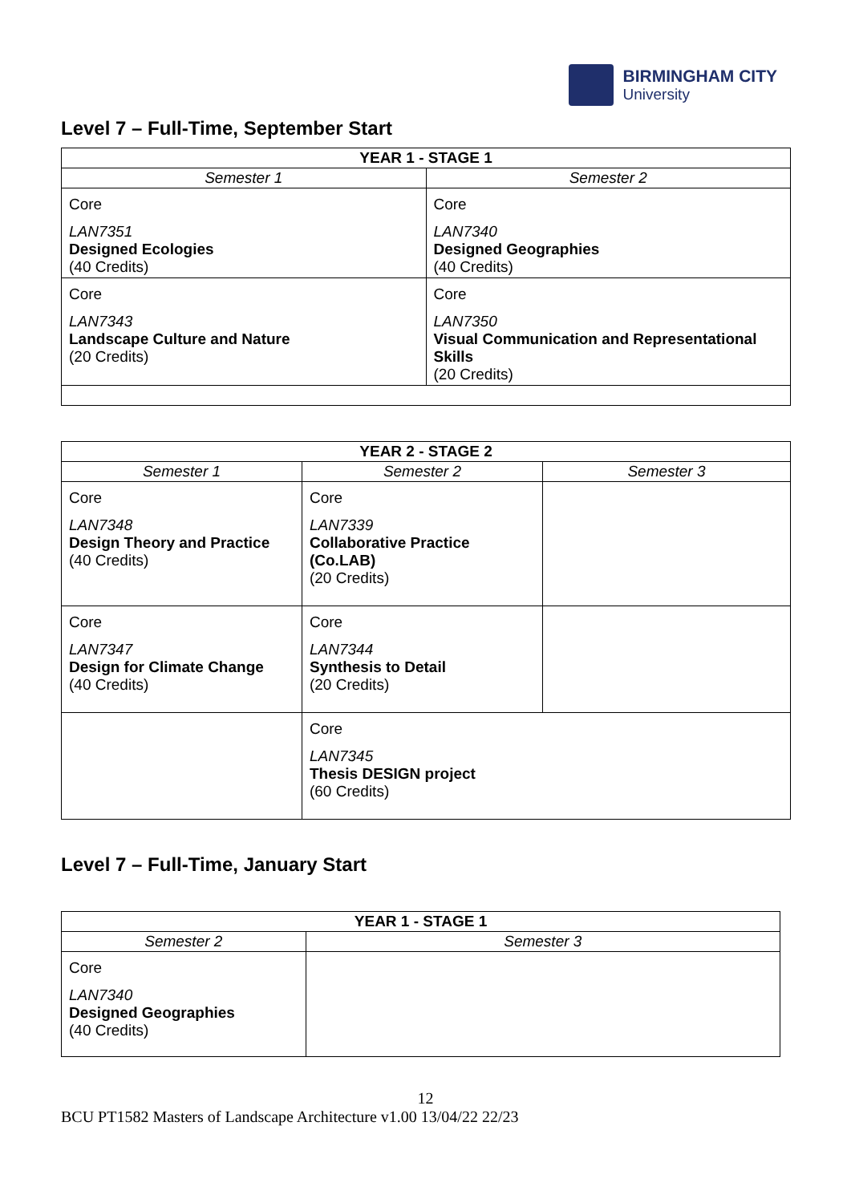BIRMINGHAM CITY
University
Level 7 – Full-Time, September Start
| YEAR 1 - STAGE 1 | |
| --- | --- |
| Semester 1 | Semester 2 |
| Core LAN7351 Designed Ecologies (40 Credits) | Core LAN7340 Designed Geographies (40 Credits) |
| Core LAN7343 Landscape Culture and Nature (20 Credits) | Core LAN7350 Visual Communication and Representational Skills (20 Credits) |
| YEAR 2 - STAGE 2 | | |
| --- | --- | --- |
| Semester 1 | Semester 2 | Semester 3 |
| Core LAN7348 Design Theory and Practice (40 Credits) | Core LAN7339 Collaborative Practice (Co.LAB) (20 Credits) | |
| Core LAN7347 Design for Climate Change (40 Credits) | Core LAN7344 Synthesis to Detail (20 Credits) | |
| | Core LAN7345 Thesis DESIGN project (60 Credits) | |
Level 7 – Full-Time, January Start
| YEAR 1 - STAGE 1 | |
| --- | --- |
| Semester 2 | Semester 3 |
| Core LAN7340 Designed Geographies (40 Credits) | |
12
BCU PT1582 Masters of Landscape Architecture v1.00 13/04/22 22/23